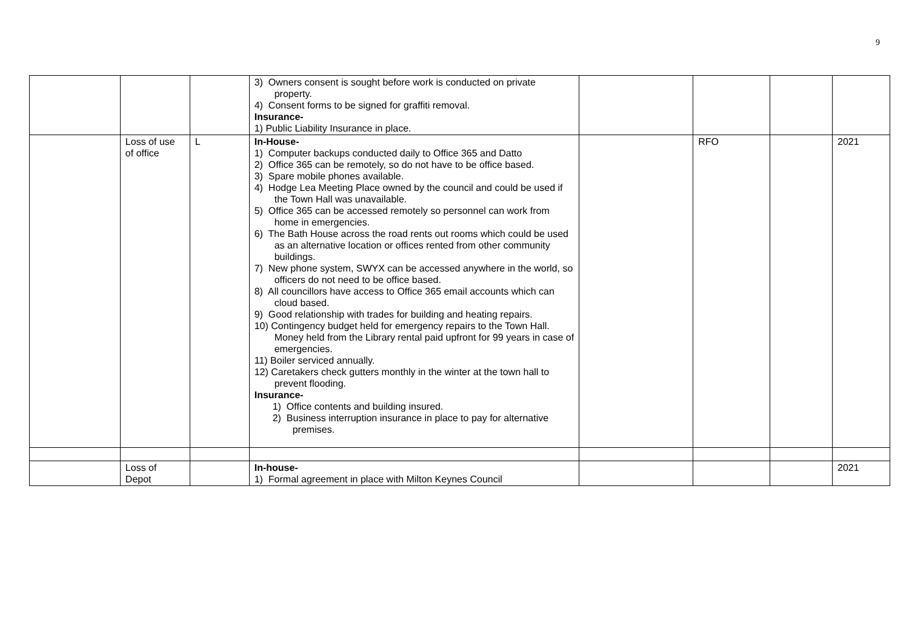9
| | | | 3) Owners consent is sought before work is conducted on private property. 4) Consent forms to be signed for graffiti removal. Insurance- 1) Public Liability Insurance in place. | | | | |
| | Loss of use of office | L | In-House- 1) Computer backups conducted daily to Office 365 and Datto 2) Office 365 can be remotely, so do not have to be office based. 3) Spare mobile phones available. 4) Hodge Lea Meeting Place owned by the council and could be used if the Town Hall was unavailable. 5) Office 365 can be accessed remotely so personnel can work from home in emergencies. 6) The Bath House across the road rents out rooms which could be used as an alternative location or offices rented from other community buildings. 7) New phone system, SWYX can be accessed anywhere in the world, so officers do not need to be office based. 8) All councillors have access to Office 365 email accounts which can cloud based. 9) Good relationship with trades for building and heating repairs. 10) Contingency budget held for emergency repairs to the Town Hall. Money held from the Library rental paid upfront for 99 years in case of emergencies. 11) Boiler serviced annually. 12) Caretakers check gutters monthly in the winter at the town hall to prevent flooding. Insurance- 1) Office contents and building insured. 2) Business interruption insurance in place to pay for alternative premises. | | RFO | | 2021 |
| | Loss of Depot | | In-house- 1) Formal agreement in place with Milton Keynes Council | | | | 2021 |